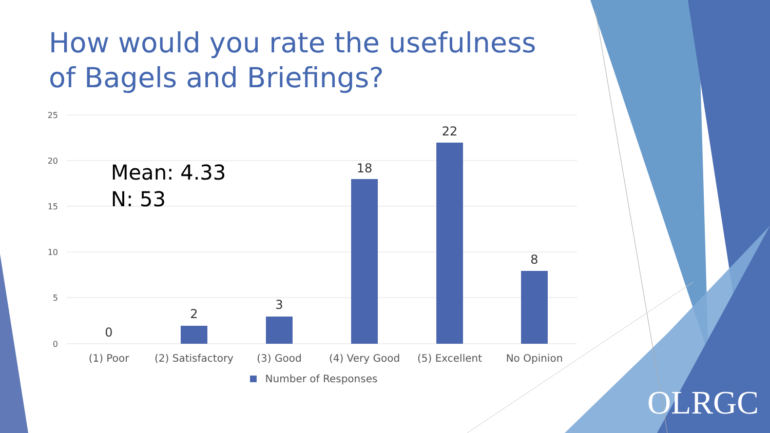25
20
15
10
5
0
0
2
3
18
22
8
(1) Poor
(2) Satisfactory
(3) Good
(4) Very Good
(5) Excellent
No Opinion
Number of Responses
How would you rate the usefulness of Bagels and Briefings?
Mean: 4.33
N: 53
OLRGC